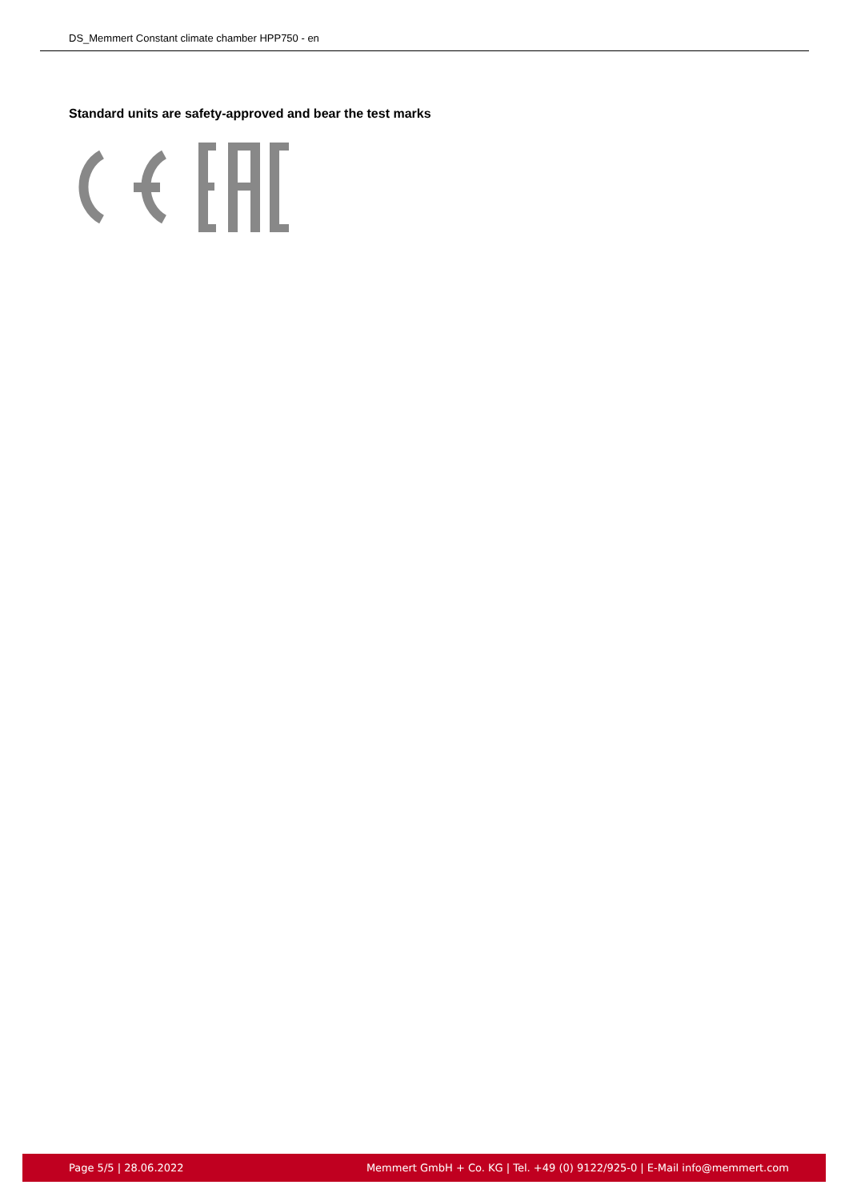DS_Memmert Constant climate chamber HPP750 - en
Standard units are safety-approved and bear the test marks
Page 5/5 | 28.06.2022 Memmert GmbH + Co. KG | Tel. +49 (0) 9122/925-0 | E-Mail info@memmert.com